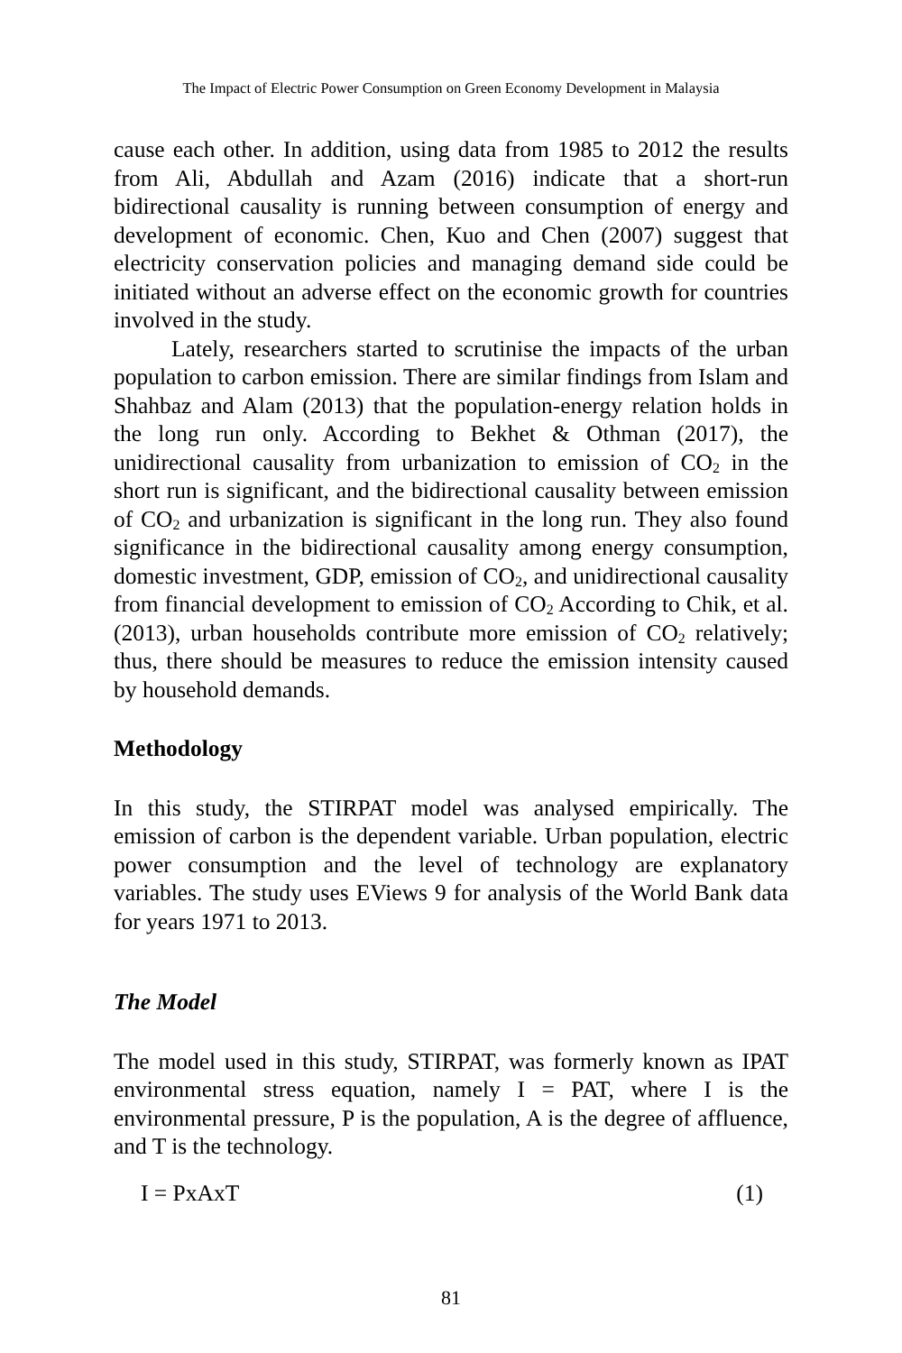The Impact of Electric Power Consumption on Green Economy Development in Malaysia
cause each other. In addition, using data from 1985 to 2012 the results from Ali, Abdullah and Azam (2016) indicate that a short-run bidirectional causality is running between consumption of energy and development of economic. Chen, Kuo and Chen (2007) suggest that electricity conservation policies and managing demand side could be initiated without an adverse effect on the economic growth for countries involved in the study.
Lately, researchers started to scrutinise the impacts of the urban population to carbon emission. There are similar findings from Islam and Shahbaz and Alam (2013) that the population-energy relation holds in the long run only. According to Bekhet & Othman (2017), the unidirectional causality from urbanization to emission of CO<sub>2</sub> in the short run is significant, and the bidirectional causality between emission of CO<sub>2</sub> and urbanization is significant in the long run. They also found significance in the bidirectional causality among energy consumption, domestic investment, GDP, emission of CO<sub>2</sub>, and unidirectional causality from financial development to emission of CO<sub>2</sub> According to Chik, et al. (2013), urban households contribute more emission of CO<sub>2</sub> relatively; thus, there should be measures to reduce the emission intensity caused by household demands.
Methodology
In this study, the STIRPAT model was analysed empirically. The emission of carbon is the dependent variable. Urban population, electric power consumption and the level of technology are explanatory variables. The study uses EViews 9 for analysis of the World Bank data for years 1971 to 2013.
The Model
The model used in this study, STIRPAT, was formerly known as IPAT environmental stress equation, namely I = PAT, where I is the environmental pressure, P is the population, A is the degree of affluence, and T is the technology.
I = PxAxT (1)
81